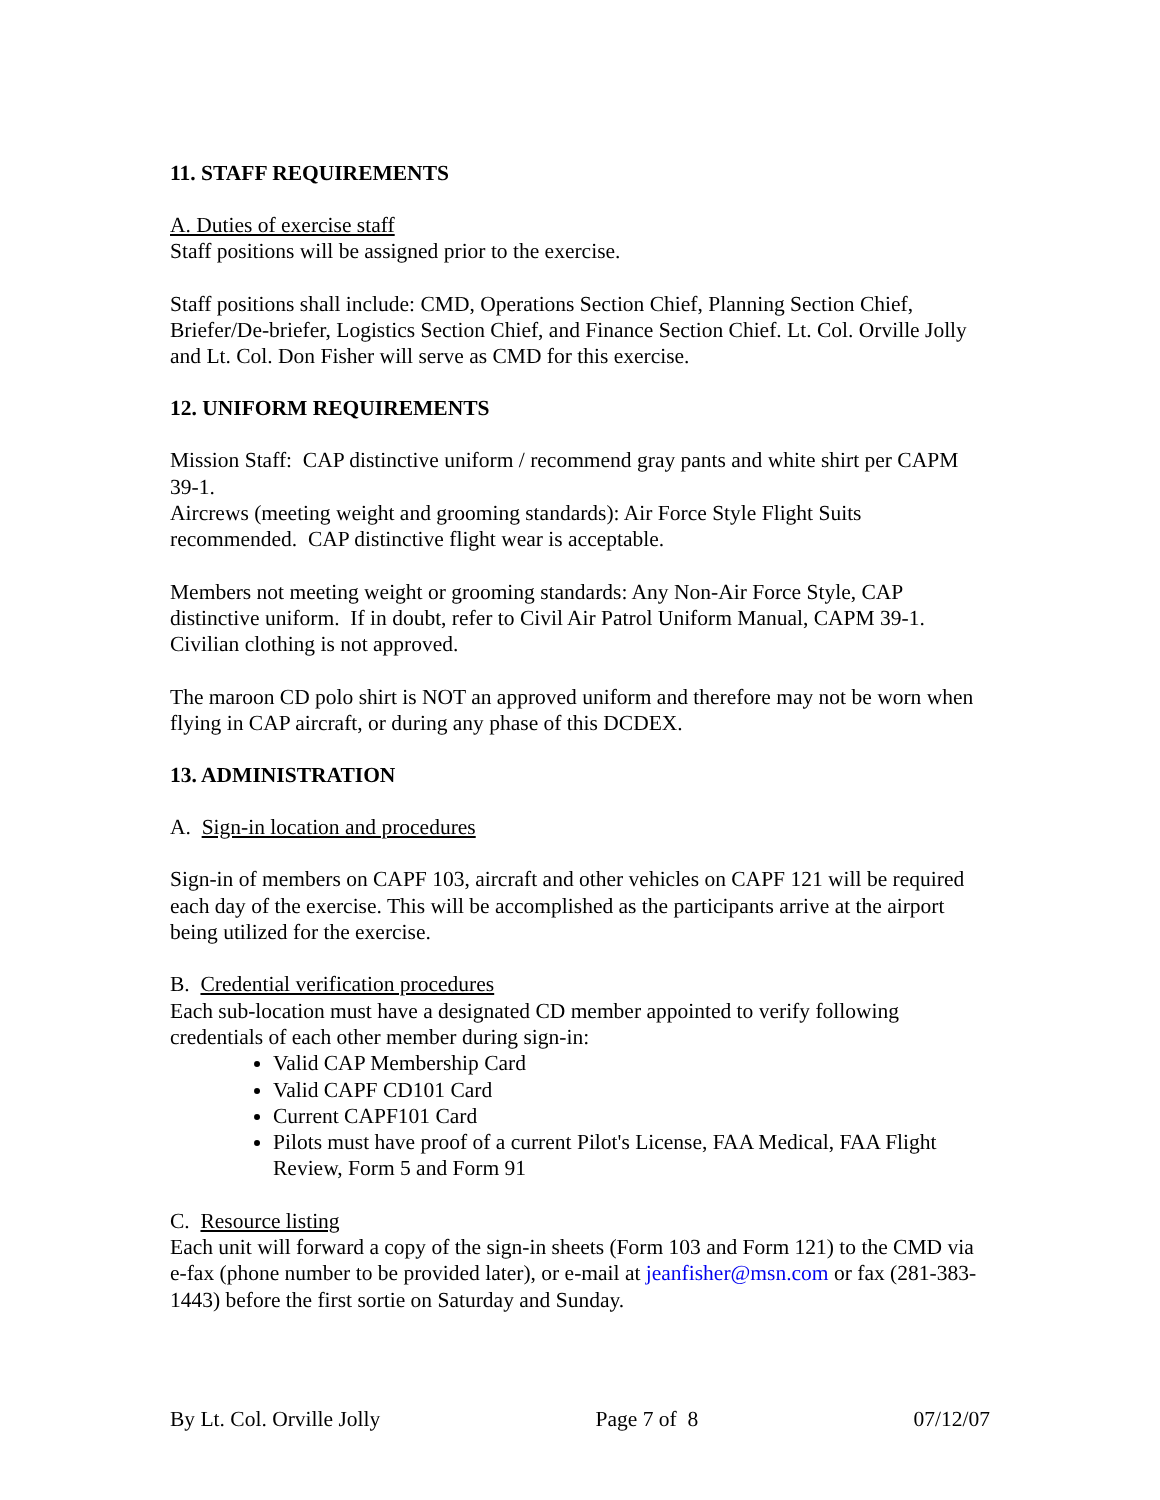11. STAFF REQUIREMENTS
A. Duties of exercise staff
Staff positions will be assigned prior to the exercise.
Staff positions shall include: CMD, Operations Section Chief, Planning Section Chief, Briefer/De-briefer, Logistics Section Chief, and Finance Section Chief. Lt. Col. Orville Jolly and Lt. Col. Don Fisher will serve as CMD for this exercise.
12. UNIFORM REQUIREMENTS
Mission Staff: CAP distinctive uniform / recommend gray pants and white shirt per CAPM 39-1.
Aircrews (meeting weight and grooming standards): Air Force Style Flight Suits recommended. CAP distinctive flight wear is acceptable.
Members not meeting weight or grooming standards: Any Non-Air Force Style, CAP distinctive uniform. If in doubt, refer to Civil Air Patrol Uniform Manual, CAPM 39-1. Civilian clothing is not approved.
The maroon CD polo shirt is NOT an approved uniform and therefore may not be worn when flying in CAP aircraft, or during any phase of this DCDEX.
13. ADMINISTRATION
A. Sign-in location and procedures
Sign-in of members on CAPF 103, aircraft and other vehicles on CAPF 121 will be required each day of the exercise. This will be accomplished as the participants arrive at the airport being utilized for the exercise.
B. Credential verification procedures
Each sub-location must have a designated CD member appointed to verify following credentials of each other member during sign-in:
Valid CAP Membership Card
Valid CAPF CD101 Card
Current CAPF101 Card
Pilots must have proof of a current Pilot's License, FAA Medical, FAA Flight Review, Form 5 and Form 91
C. Resource listing
Each unit will forward a copy of the sign-in sheets (Form 103 and Form 121) to the CMD via e-fax (phone number to be provided later), or e-mail at jeanfisher@msn.com or fax (281-383-1443) before the first sortie on Saturday and Sunday.
By Lt. Col. Orville Jolly Page 7 of 8 07/12/07